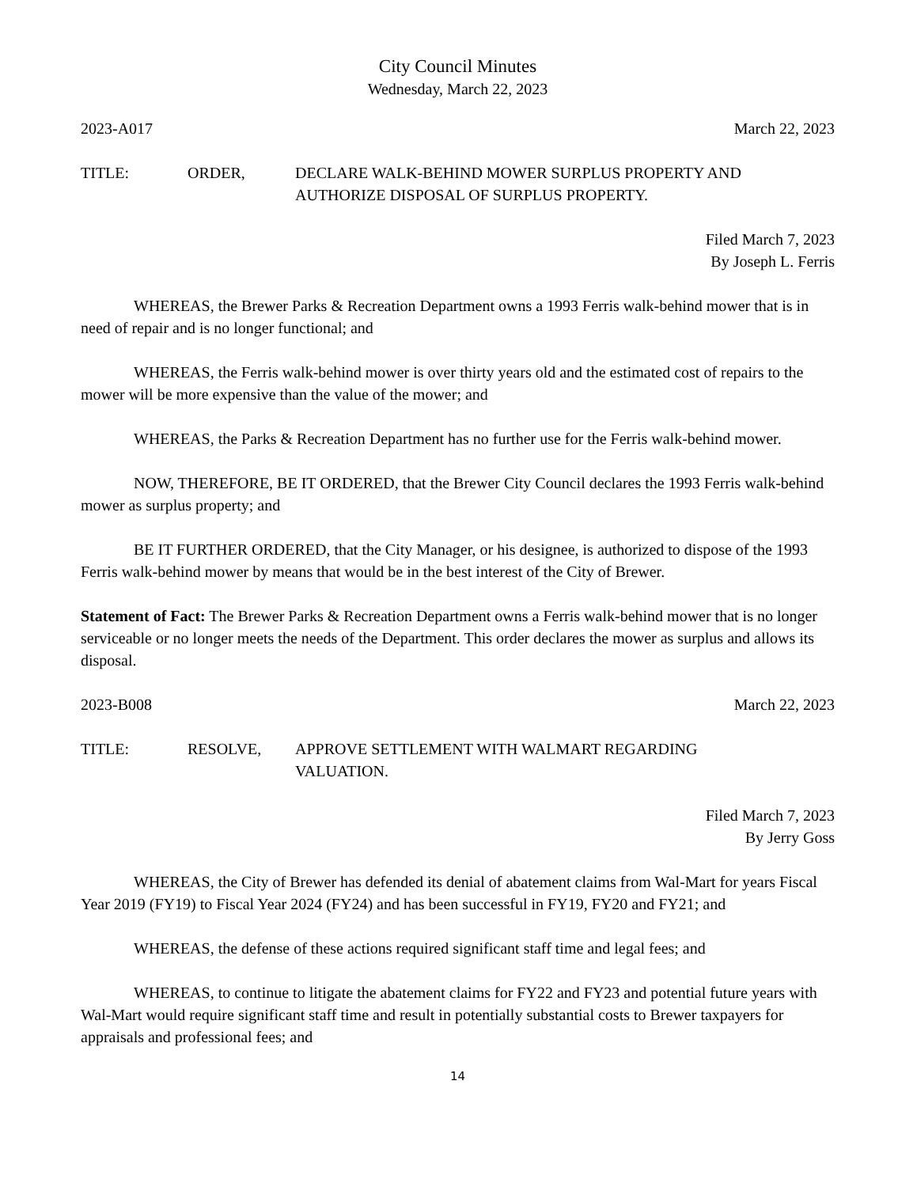City Council Minutes
Wednesday, March 22, 2023
2023-A017 March 22, 2023
TITLE: ORDER, DECLARE WALK-BEHIND MOWER SURPLUS PROPERTY AND
AUTHORIZE DISPOSAL OF SURPLUS PROPERTY.
Filed March 7, 2023
By Joseph L. Ferris
WHEREAS, the Brewer Parks & Recreation Department owns a 1993 Ferris walk-behind mower that is in need of repair and is no longer functional; and
WHEREAS, the Ferris walk-behind mower is over thirty years old and the estimated cost of repairs to the mower will be more expensive than the value of the mower; and
WHEREAS, the Parks & Recreation Department has no further use for the Ferris walk-behind mower.
NOW, THEREFORE, BE IT ORDERED, that the Brewer City Council declares the 1993 Ferris walk-behind mower as surplus property; and
BE IT FURTHER ORDERED, that the City Manager, or his designee, is authorized to dispose of the 1993 Ferris walk-behind mower by means that would be in the best interest of the City of Brewer.
Statement of Fact: The Brewer Parks & Recreation Department owns a Ferris walk-behind mower that is no longer serviceable or no longer meets the needs of the Department. This order declares the mower as surplus and allows its disposal.
2023-B008 March 22, 2023
TITLE: RESOLVE, APPROVE SETTLEMENT WITH WALMART REGARDING
VALUATION.
Filed March 7, 2023
By Jerry Goss
WHEREAS, the City of Brewer has defended its denial of abatement claims from Wal-Mart for years Fiscal Year 2019 (FY19) to Fiscal Year 2024 (FY24) and has been successful in FY19, FY20 and FY21; and
WHEREAS, the defense of these actions required significant staff time and legal fees; and
WHEREAS, to continue to litigate the abatement claims for FY22 and FY23 and potential future years with Wal-Mart would require significant staff time and result in potentially substantial costs to Brewer taxpayers for appraisals and professional fees; and
14